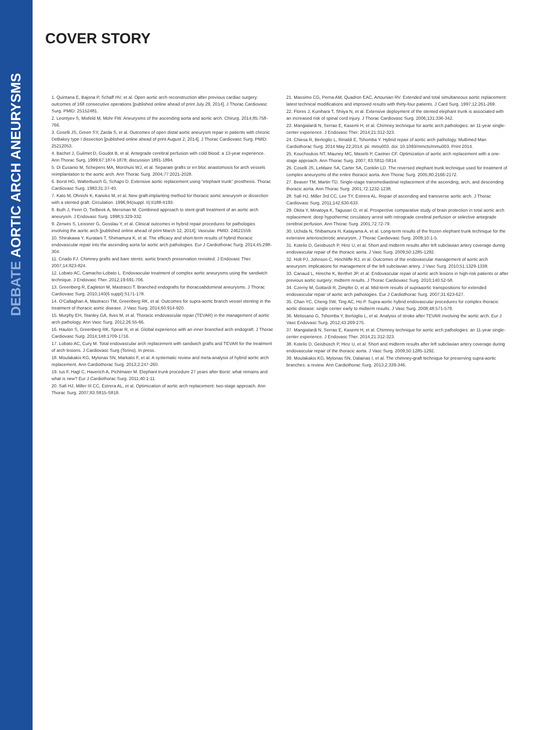DEBATE AORTIC ARCH ANEURYSMS
COVER STORY
1. Quintana E, Bajona P, Schaff HV, et al. Open aortic arch reconstruction after previous cardiac surgery: outcomes of 168 consecutive operations [published online ahead of print July 29, 2014]. J Thorac Cardiovasc Surg. PMID: 25152481.
2. Leontyev S, Misfeld M, Mohr FW. Aneurysms of the ascending aorta and aortic arch. Chirurg. 2014;85:758-766.
3. Coselli JS, Green SY, Zarda S, et al. Outcomes of open distal aortic aneurysm repair in patients with chronic DeBakey type I dissection [published online ahead of print August 2, 2014]. J Thorac Cardiovasc Surg. PMID: 25212053.
4. Bachet J, Guilmet D, Goudot B, et al. Antegrade cerebral perfusion with cold blood: a 13-year experience. Ann Thorac Surg. 1999;67:1874-1878; discussion 1891-1894.
5. Di Eusanio M, Schepens MA, Morshuis WJ, et al. Separate grafts or en bloc anastomosis for arch vessels reimplantation to the aortic arch. Ann Thorac Surg. 2004;77:2021-2028.
6. Borst HG, Walterbusch G, Schaps D. Extensive aortic replacement using "elephant trunk" prosthesis. Thorac Cardiovasc Surg. 1983;31:37-40.
7. Kato M, Ohnishi K, Kaneko M, et al. New graft-implanting method for thoracic aortic aneurysm or dissection with a stented graft. Circulation. 1996;94(suppl. II):II188-II193.
8. Buth J, Penn O, Tielbeek A, Mersman M. Combined approach to stent-graft treatment of an aortic arch aneurysm. J Endovasc Surg. 1998;5:329-332.
9. Zerwes S, Leissner G, Gosslau Y, et al. Clinical outcomes in hybrid repair procedures for pathologies involving the aortic arch [published online ahead of print March 12, 2014]. Vascular. PMID: 24621559.
10. Shirakawa Y, Kuratani T, Shimamura K, et al. The efficacy and short-term results of hybrid thoracic endovascular repair into the ascending aorta for aortic arch pathologies. Eur J Cardiothorac Surg. 2014;45:298-304.
11. Criado FJ. Chimney grafts and bare stents: aortic branch preservation revisited. J Endovasc Ther. 2007;14:823-824.
12. Lobato AC, Camacho-Lobato L. Endovascular treatment of complex aortic aneurysms using the sandwich technique. J Endovasc Ther. 2012;19:691-706.
13. Greenberg R, Eagleton M, Mastracci T. Branched endografts for thoracoabdominal aneurysms. J Thorac Cardiovasc Surg. 2010;140(6 suppl):S171-178.
14. O'Callaghan A, Mastracci TM, Greenberg RK, et al. Outcomes for supra-aortic branch vessel stenting in the treatment of thoracic aortic disease. J Vasc Surg. 2014;60:914-920.
15. Murphy EH, Stanley GA, Ilves M, et al. Thoracic endovascular repair (TEVAR) in the management of aortic arch pathology. Ann Vasc Surg. 2012;26:55-66.
16. Haulon S, Greenberg RK, Spear R, et al. Global experience with an inner branched arch endograft. J Thorac Cardiovasc Surg. 2014;148:1709-1716.
17. Lobato AC, Cury M. Total endovascular arch replacement with sandwich grafts and TEVAR for the treatment of arch lesions. J Cardiovasc Surg (Torino). In press.
18. Moulakakis KG, Mylonas SN, Markatis F, et al. A systematic review and meta-analysis of hybrid aortic arch replacement. Ann Cardiothorac Surg. 2013;2:247-260.
19. Ius F, Hagl C, Haverich A, Pichlmaier M. Elephant trunk procedure 27 years after Borst: what remains and what is new? Eur J Cardiothorac Surg. 2011;40:1-11.
20. Safi HJ, Miller III CC, Estrera AL, et al. Optimization of aortic arch replacement: two-stage approach. Ann Thorac Surg. 2007;83:S815-S818.
21. Massimo CG, Perna AM, Quadron EAC, Artounian RV. Extended and total simultaneous aortic replacement: latest technical modifications and improved results with thirty-four patients. J Card Surg. 1997;12:261-269.
22. Flores J, Kunihara T, Shiiya N, et al. Extensive deployment of the stented elephant trunk is associated with an increased risk of spinal cord injury. J Thorac Cardiovasc Surg. 2006;131:336-342.
23. Mangialardi N, Serrao E, Kasemi H, et al. Chimney technique for aortic arch pathologies: an 11-year single-center experience. J Endovasc Ther. 2014;21:312-323.
24. Chiesa R, Bertoglio L, Rinaldi E, Tshomba Y. Hybrid repair of aortic arch pathology. Multimed Man Cardiothorac Surg. 2014 May 22;2014. pii: mmu003. doi: 10.1093/mmcts/mmu003. Print 2014.
25. Kouchoukos NT, Mauney MC, Masetti P, Castner CF. Optimization of aortic arch replacement with a one-stage approach. Ann Thorac Surg. 2007; 83:S811-S814.
26. Coselli JS, LeMaire SA, Carter SA, Conklin LD. The reversed elephant trunk technique used for treatment of complex aneurysms of the entire thoracic aorta. Ann Thorac Surg. 2005;80:2166-2172.
27. Beaver TM, Martin TD. Single-stage transmediastinal replacement of the ascending, arch, and descending thoracic aorta. Ann Thorac Surg. 2001;72:1232-1238.
28. Safi HJ, Miller 3rd CC, Lee TY, Estrera AL. Repair of ascending and transverse aortic arch. J Thorac Cardiovasc Surg. 2011;142:630-633.
29. Okita Y, Minatoya K, Tagusari O, et al. Prospective comparative study of brain protection in total aortic arch replacement: deep hypothermic circulatory arrest with retrograde cerebral perfusion or selective antegrade cerebral perfusion. Ann Thorac Surg. 2001;72:72-79.
30. Uchida N, Shibamura H, Katayama A, et al. Long-term results of the frozen elephant trunk technique for the extensive arteriosclerotic aneurysm. J Thorac Cardiovasc Surg. 2009;10:1-5.
31. Kotelis D, Geisbusch P, Hinz U, et al. Short and midterm results after left subclavian artery coverage during endovascular repair of the thoracic aorta. J Vasc Surg. 2009;50:1285-1292.
32. Holt PJ, Johnson C, Hinchliffe RJ, et al. Outcomes of the endovascular management of aortic arch aneurysm: implications for management of the left subclavian artery. J Vasc Surg. 2010;51:1329-1338.
33. Canaud L, Hireche K, Berthet JP, et al. Endovascular repair of aortic arch lesions in high-risk patients or after previous aortic surgery: midterm results. J Thorac Cardiovasc Surg. 2010;140:52-58.
34. Czerny M, Gottardi R, Zimpfer D, et al. Mid-term results of supraaortic transpositions for extended endovascular repair of aortic arch pathologies. Eur J Cardiothorac Surg. 2007;31:623-627.
35. Chan YC, Cheng SW, Ting AC, Ho P. Supra-aortic hybrid endovascular procedures for complex thoracic aortic disease: single center early to midterm results. J Vasc Surg. 2008;48:571-579.
36. Melissano G, Tshomba Y, Bertoglio L, et al. Analysis of stroke after TEVAR involving the aortic arch. Eur J Vasc Endovasc Surg. 2012;43:269-275.
37. Mangialardi N, Serrao E, Kasemi H, et al. Chimney technique for aortic arch pathologies: an 11-year single-center experience. J Endovasc Ther. 2014;21:312-323.
38. Kotelis D, Geisbüsch P, Hinz U, et al. Short and midterm results after left subclavian artery coverage during endovascular repair of the thoracic aorta. J Vasc Surg. 2009;50:1285-1292.
39. Moulakakis KG, Mylonas SN, Dalainas I, et al. The chimney-graft technique for preserving supra-aortic branches: a review. Ann Cardiothorac Surg. 2013;2:339-346.